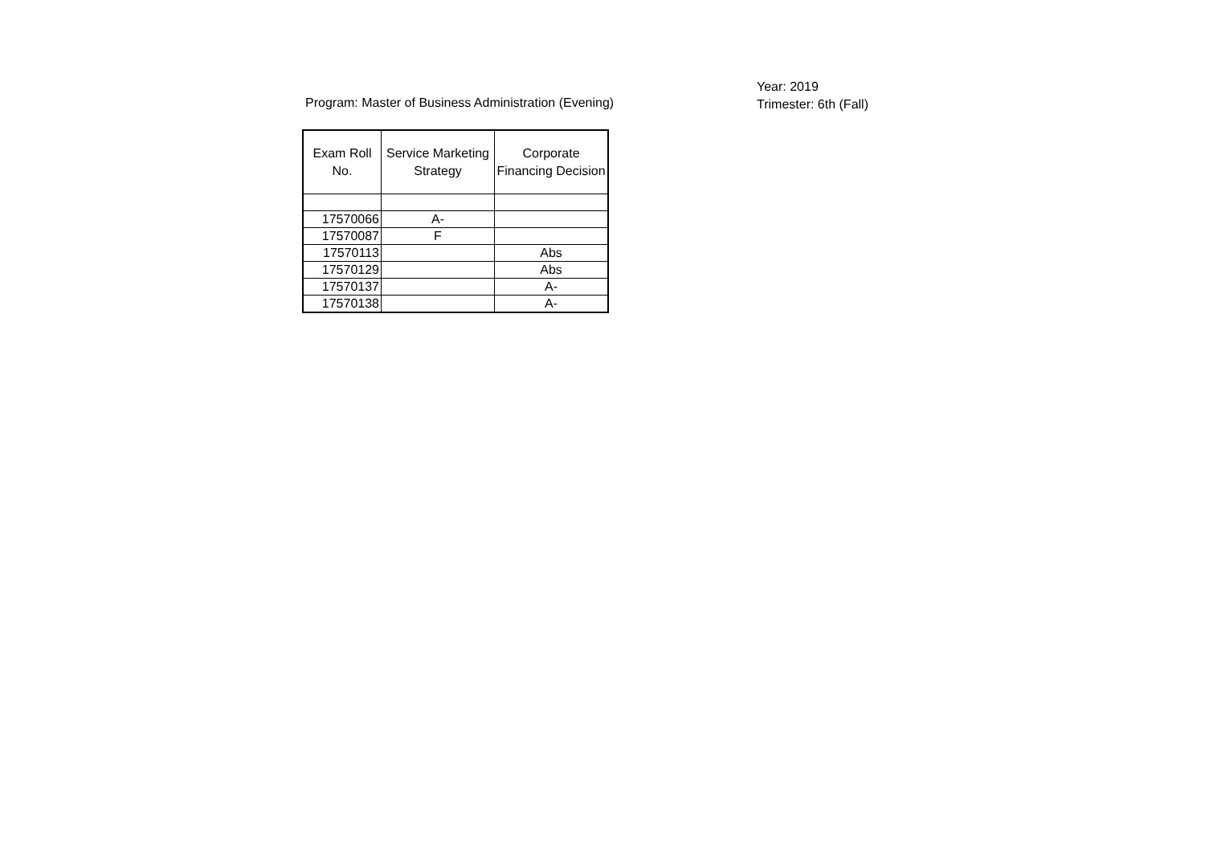Program: Master of Business Administration (Evening)
Year: 2019
Trimester: 6th (Fall)
| Exam Roll No. | Service Marketing Strategy | Corporate Financing Decision |
| --- | --- | --- |
| 17570066 | A- | |
| 17570087 | F | |
| 17570113 | | Abs |
| 17570129 | | Abs |
| 17570137 | | A- |
| 17570138 | | A- |